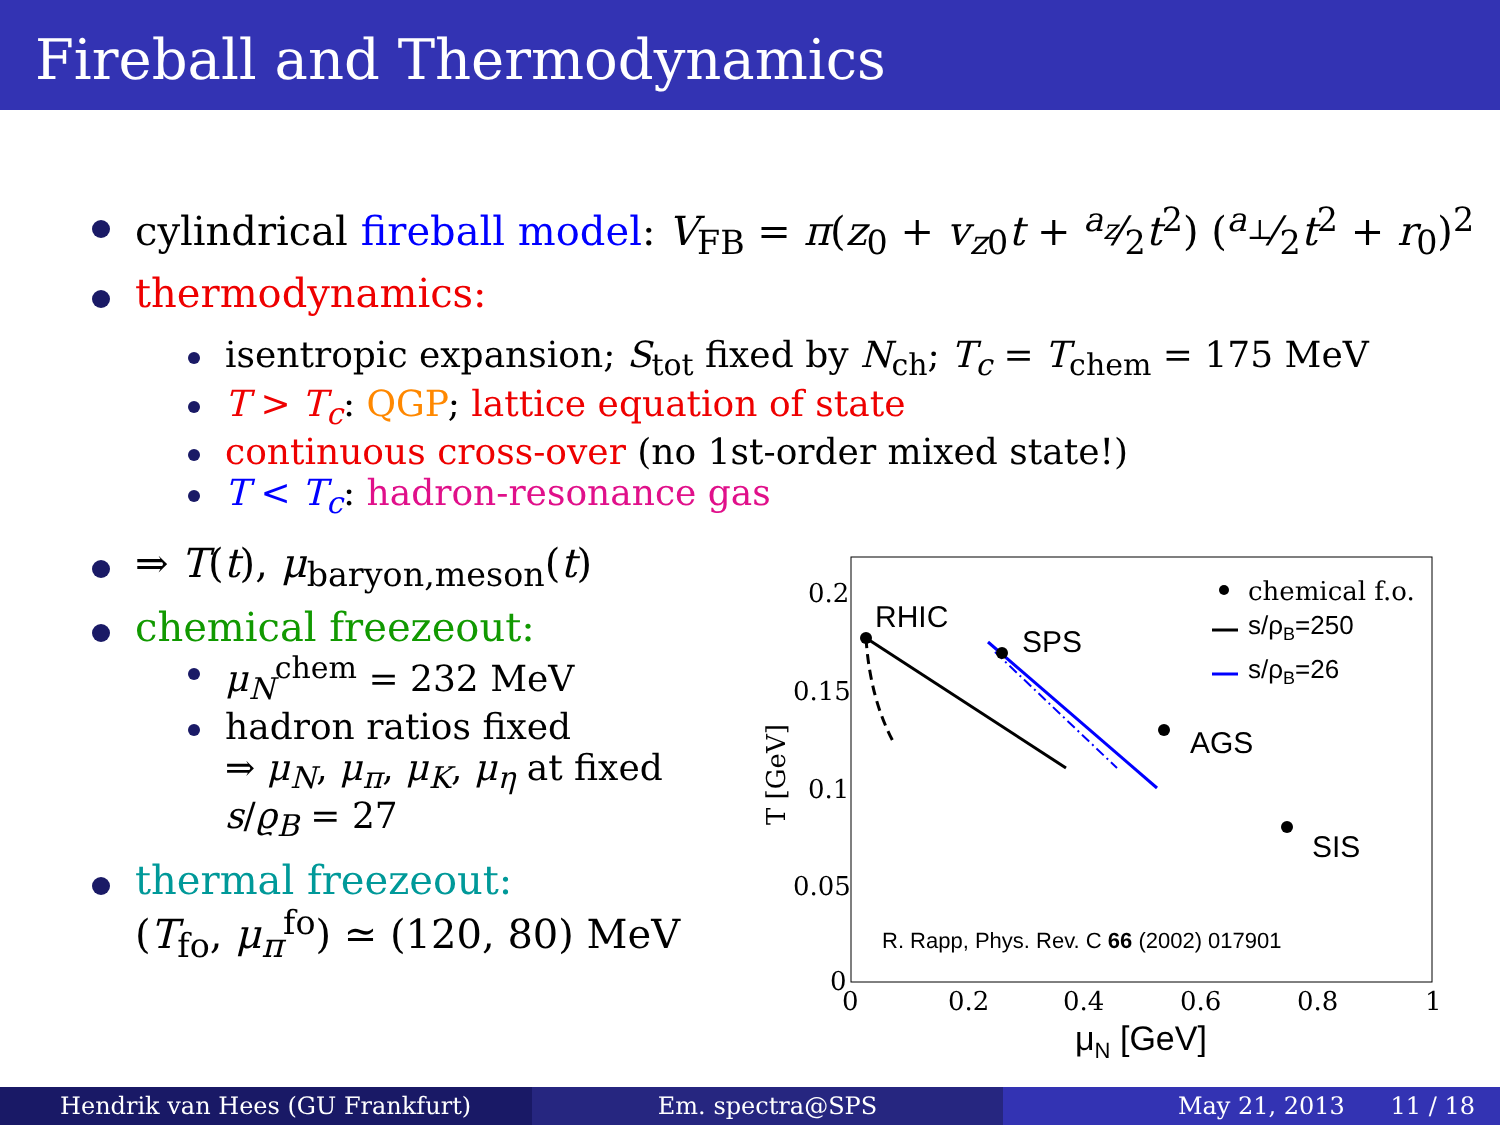Fireball and Thermodynamics
cylindrical fireball model: V<sub>FB</sub> = π(z<sub>0</sub> + v<sub>z0</sub>t + a<sub>z</sub>⁄2t<sup>2</sup>) (a<sub>⊥</sub>⁄2t<sup>2</sup> + r<sub>0</sub>)<sup>2</sup>
thermodynamics:
isentropic expansion; S<sub>tot</sub> fixed by N<sub>ch</sub>; T<sub>c</sub> = T<sub>chem</sub> = 175 MeV
T > T<sub>c</sub>: QGP; lattice equation of state
continuous cross-over (no 1st-order mixed state!)
T < T<sub>c</sub>: hadron-resonance gas
⇒ T(t), μ<sub>baryon,meson</sub>(t)
chemical freezeout:
μ<sub>N</sub><sup>chem</sup> = 232 MeV
hadron ratios fixed
⇒ μ<sub>N</sub>, μ<sub>π</sub>, μ<sub>K</sub>, μ<sub>η</sub> at fixed
s/ϱ<sub>B</sub> = 27
thermal freezeout:
(T<sub>fo</sub>, μ<sub>π</sub><sup>fo</sup>) ≃ (120, 80) MeV
0.2
0.15
0.1
0.05
0
0
0.2
0.4
0.6
0.8
1
T [GeV]
chemical f.o.
s/ρB=250
s/ρB=26
RHIC
SPS
AGS
SIS
R. Rapp, Phys. Rev. C 66 (2002) 017901
μN [GeV]
Hendrik van Hees (GU Frankfurt)
Em. spectra@SPS May 21, 2013 11 / 18